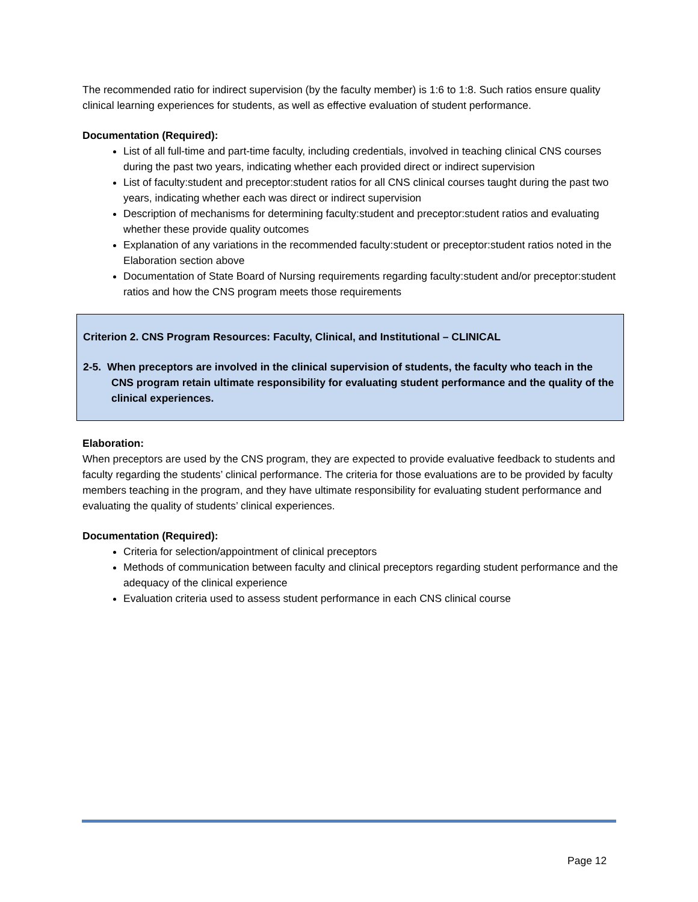The recommended ratio for indirect supervision (by the faculty member) is 1:6 to 1:8. Such ratios ensure quality clinical learning experiences for students, as well as effective evaluation of student performance.
Documentation (Required):
List of all full-time and part-time faculty, including credentials, involved in teaching clinical CNS courses during the past two years, indicating whether each provided direct or indirect supervision
List of faculty:student and preceptor:student ratios for all CNS clinical courses taught during the past two years, indicating whether each was direct or indirect supervision
Description of mechanisms for determining faculty:student and preceptor:student ratios and evaluating whether these provide quality outcomes
Explanation of any variations in the recommended faculty:student or preceptor:student ratios noted in the Elaboration section above
Documentation of State Board of Nursing requirements regarding faculty:student and/or preceptor:student ratios and how the CNS program meets those requirements
Criterion 2. CNS Program Resources: Faculty, Clinical, and Institutional – CLINICAL
2-5. When preceptors are involved in the clinical supervision of students, the faculty who teach in the CNS program retain ultimate responsibility for evaluating student performance and the quality of the clinical experiences.
Elaboration:
When preceptors are used by the CNS program, they are expected to provide evaluative feedback to students and faculty regarding the students’ clinical performance. The criteria for those evaluations are to be provided by faculty members teaching in the program, and they have ultimate responsibility for evaluating student performance and evaluating the quality of students’ clinical experiences.
Documentation (Required):
Criteria for selection/appointment of clinical preceptors
Methods of communication between faculty and clinical preceptors regarding student performance and the adequacy of the clinical experience
Evaluation criteria used to assess student performance in each CNS clinical course
Page 12